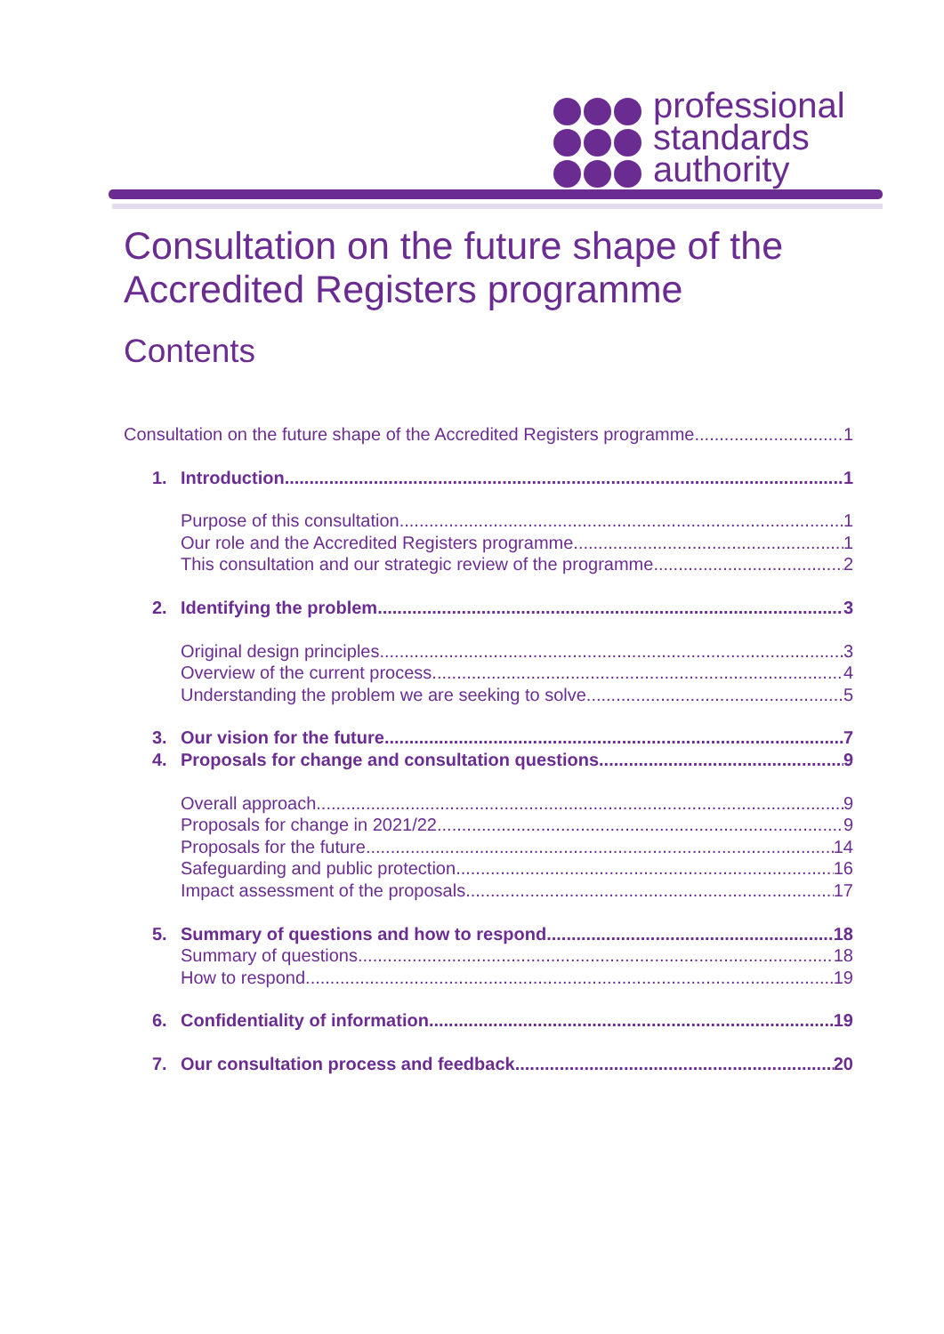professional
standards
authority
Consultation on the future shape of the Accredited Registers programme
Contents
Consultation on the future shape of the Accredited Registers programme 1
1. Introduction 1
Purpose of this consultation 1
Our role and the Accredited Registers programme 1
This consultation and our strategic review of the programme 2
2. Identifying the problem 3
Original design principles 3
Overview of the current process 4
Understanding the problem we are seeking to solve 5
3. Our vision for the future 7
4. Proposals for change and consultation questions 9
Overall approach 9
Proposals for change in 2021/22 9
Proposals for the future 14
Safeguarding and public protection 16
Impact assessment of the proposals 17
5. Summary of questions and how to respond 18
Summary of questions 18
How to respond 19
6. Confidentiality of information 19
7. Our consultation process and feedback 20